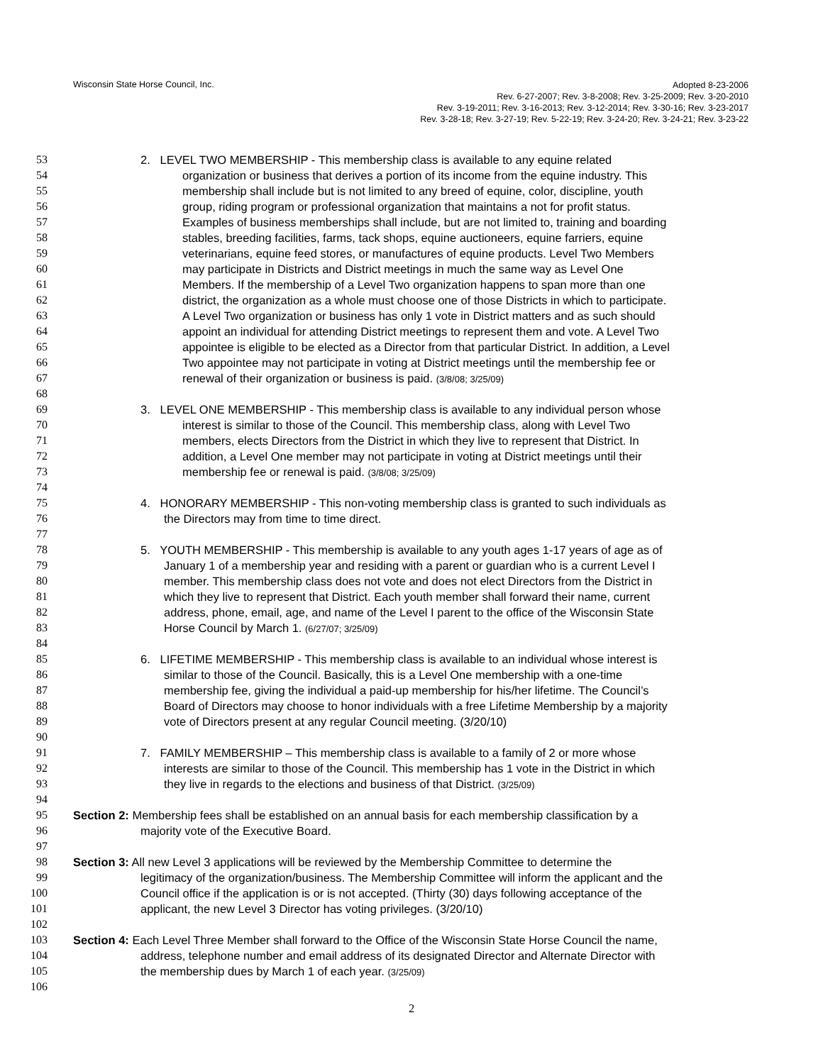Wisconsin State Horse Council, Inc.
Adopted 8-23-2006
Rev. 6-27-2007; Rev. 3-8-2008; Rev. 3-25-2009; Rev. 3-20-2010
Rev. 3-19-2011; Rev. 3-16-2013; Rev. 3-12-2014; Rev. 3-30-16; Rev. 3-23-2017
Rev. 3-28-18; Rev. 3-27-19; Rev. 5-22-19; Rev. 3-24-20; Rev. 3-24-21; Rev. 3-23-22
53 2. LEVEL TWO MEMBERSHIP - This membership class is available to any equine related
54 organization or business that derives a portion of its income from the equine industry. This
55 membership shall include but is not limited to any breed of equine, color, discipline, youth
56 group, riding program or professional organization that maintains a not for profit status.
57 Examples of business memberships shall include, but are not limited to, training and boarding
58 stables, breeding facilities, farms, tack shops, equine auctioneers, equine farriers, equine
59 veterinarians, equine feed stores, or manufactures of equine products. Level Two Members
60 may participate in Districts and District meetings in much the same way as Level One
61 Members. If the membership of a Level Two organization happens to span more than one
62 district, the organization as a whole must choose one of those Districts in which to participate.
63 A Level Two organization or business has only 1 vote in District matters and as such should
64 appoint an individual for attending District meetings to represent them and vote. A Level Two
65 appointee is eligible to be elected as a Director from that particular District. In addition, a Level
66 Two appointee may not participate in voting at District meetings until the membership fee or
67 renewal of their organization or business is paid. (3/8/08; 3/25/09)
68
69 3. LEVEL ONE MEMBERSHIP - This membership class is available to any individual person whose
70 interest is similar to those of the Council. This membership class, along with Level Two
71 members, elects Directors from the District in which they live to represent that District. In
72 addition, a Level One member may not participate in voting at District meetings until their
73 membership fee or renewal is paid. (3/8/08; 3/25/09)
74
75 4. HONORARY MEMBERSHIP - This non-voting membership class is granted to such individuals as
76 the Directors may from time to time direct.
77
78 5. YOUTH MEMBERSHIP - This membership is available to any youth ages 1-17 years of age as of
79 January 1 of a membership year and residing with a parent or guardian who is a current Level I
80 member. This membership class does not vote and does not elect Directors from the District in
81 which they live to represent that District. Each youth member shall forward their name, current
82 address, phone, email, age, and name of the Level I parent to the office of the Wisconsin State
83 Horse Council by March 1. (6/27/07; 3/25/09)
84
85 6. LIFETIME MEMBERSHIP - This membership class is available to an individual whose interest is
86 similar to those of the Council. Basically, this is a Level One membership with a one-time
87 membership fee, giving the individual a paid-up membership for his/her lifetime. The Council’s
88 Board of Directors may choose to honor individuals with a free Lifetime Membership by a majority
89 vote of Directors present at any regular Council meeting. (3/20/10)
90
91 7. FAMILY MEMBERSHIP – This membership class is available to a family of 2 or more whose
92 interests are similar to those of the Council. This membership has 1 vote in the District in which
93 they live in regards to the elections and business of that District. (3/25/09)
94
95 Section 2: Membership fees shall be established on an annual basis for each membership classification by a
96 majority vote of the Executive Board.
97
98 Section 3: All new Level 3 applications will be reviewed by the Membership Committee to determine the
99 legitimacy of the organization/business. The Membership Committee will inform the applicant and the
100 Council office if the application is or is not accepted. (Thirty (30) days following acceptance of the
101 applicant, the new Level 3 Director has voting privileges. (3/20/10)
102
103 Section 4: Each Level Three Member shall forward to the Office of the Wisconsin State Horse Council the name,
104 address, telephone number and email address of its designated Director and Alternate Director with
105 the membership dues by March 1 of each year. (3/25/09)
106
2